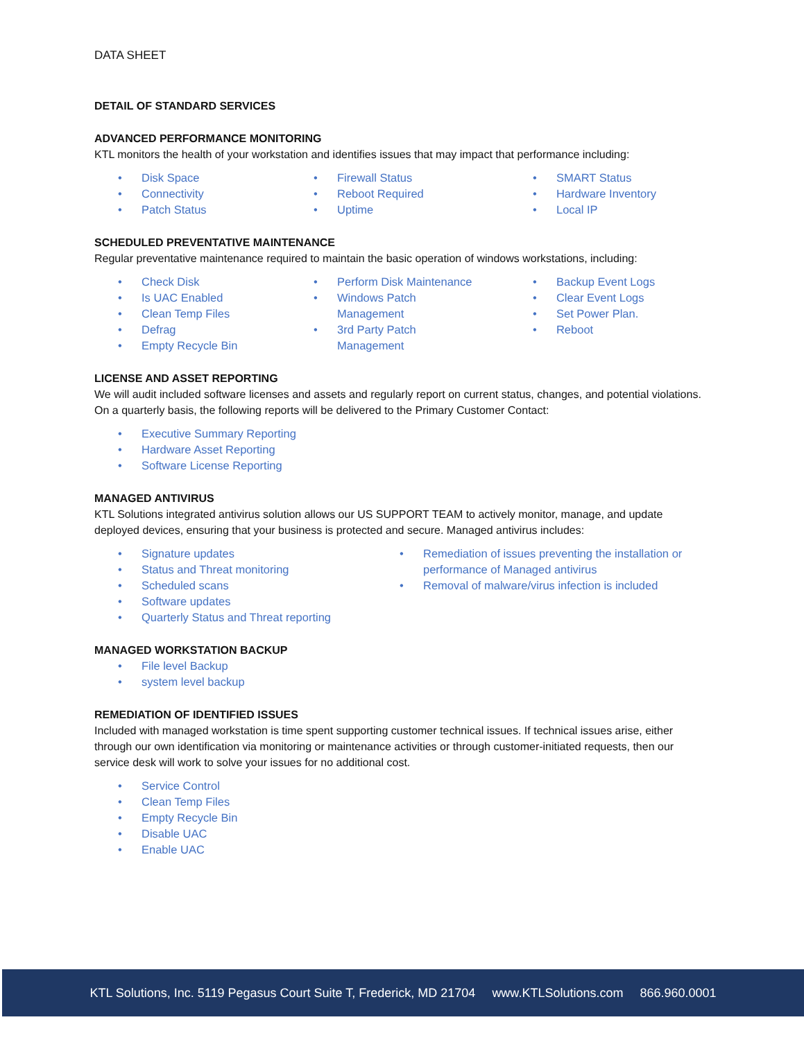DATA SHEET
DETAIL OF STANDARD SERVICES
ADVANCED PERFORMANCE MONITORING
KTL monitors the health of your workstation and identifies issues that may impact that performance including:
• Disk Space
• Connectivity
• Patch Status
• Firewall Status
• Reboot Required
• Uptime
• SMART Status
• Hardware Inventory
• Local IP
SCHEDULED PREVENTATIVE MAINTENANCE
Regular preventative maintenance required to maintain the basic operation of windows workstations, including:
• Check Disk
• Is UAC Enabled
• Clean Temp Files
• Defrag
• Empty Recycle Bin
• Perform Disk Maintenance
• Windows Patch
Management
• 3rd Party Patch
Management
• Backup Event Logs
• Clear Event Logs
• Set Power Plan.
• Reboot
LICENSE AND ASSET REPORTING
We will audit included software licenses and assets and regularly report on current status, changes, and potential violations. On a quarterly basis, the following reports will be delivered to the Primary Customer Contact:
• Executive Summary Reporting
• Hardware Asset Reporting
• Software License Reporting
MANAGED ANTIVIRUS
KTL Solutions integrated antivirus solution allows our US SUPPORT TEAM to actively monitor, manage, and update deployed devices, ensuring that your business is protected and secure. Managed antivirus includes:
• Signature updates
• Status and Threat monitoring
• Scheduled scans
• Software updates
• Quarterly Status and Threat reporting
• Remediation of issues preventing the installation or performance of Managed antivirus
• Removal of malware/virus infection is included
MANAGED WORKSTATION BACKUP
• File level Backup
• system level backup
REMEDIATION OF IDENTIFIED ISSUES
Included with managed workstation is time spent supporting customer technical issues. If technical issues arise, either through our own identification via monitoring or maintenance activities or through customer-initiated requests, then our service desk will work to solve your issues for no additional cost.
• Service Control
• Clean Temp Files
• Empty Recycle Bin
• Disable UAC
• Enable UAC
KTL Solutions, Inc. 5119 Pegasus Court Suite T, Frederick, MD 21704 www.KTLSolutions.com 866.960.0001